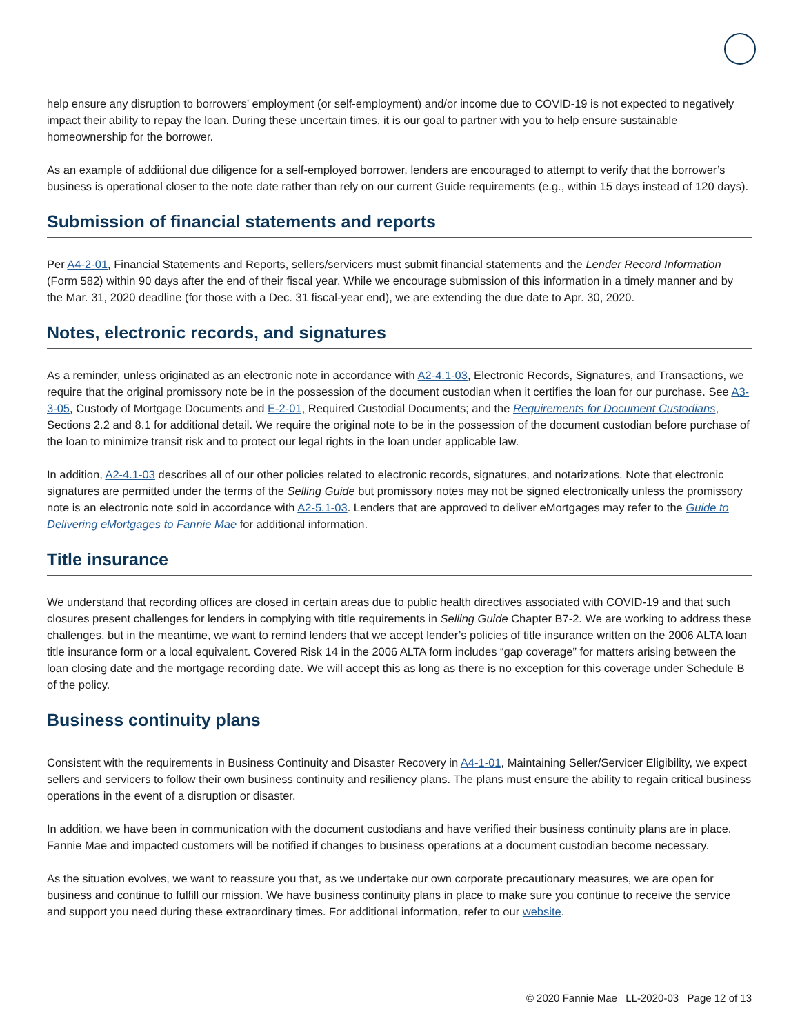help ensure any disruption to borrowers’ employment (or self-employment) and/or income due to COVID-19 is not expected to negatively impact their ability to repay the loan. During these uncertain times, it is our goal to partner with you to help ensure sustainable homeownership for the borrower.
As an example of additional due diligence for a self-employed borrower, lenders are encouraged to attempt to verify that the borrower’s business is operational closer to the note date rather than rely on our current Guide requirements (e.g., within 15 days instead of 120 days).
Submission of financial statements and reports
Per A4-2-01, Financial Statements and Reports, sellers/servicers must submit financial statements and the Lender Record Information (Form 582) within 90 days after the end of their fiscal year. While we encourage submission of this information in a timely manner and by the Mar. 31, 2020 deadline (for those with a Dec. 31 fiscal-year end), we are extending the due date to Apr. 30, 2020.
Notes, electronic records, and signatures
As a reminder, unless originated as an electronic note in accordance with A2-4.1-03, Electronic Records, Signatures, and Transactions, we require that the original promissory note be in the possession of the document custodian when it certifies the loan for our purchase. See A3-3-05, Custody of Mortgage Documents and E-2-01, Required Custodial Documents; and the Requirements for Document Custodians, Sections 2.2 and 8.1 for additional detail. We require the original note to be in the possession of the document custodian before purchase of the loan to minimize transit risk and to protect our legal rights in the loan under applicable law.
In addition, A2-4.1-03 describes all of our other policies related to electronic records, signatures, and notarizations. Note that electronic signatures are permitted under the terms of the Selling Guide but promissory notes may not be signed electronically unless the promissory note is an electronic note sold in accordance with A2-5.1-03. Lenders that are approved to deliver eMortgages may refer to the Guide to Delivering eMortgages to Fannie Mae for additional information.
Title insurance
We understand that recording offices are closed in certain areas due to public health directives associated with COVID-19 and that such closures present challenges for lenders in complying with title requirements in Selling Guide Chapter B7-2. We are working to address these challenges, but in the meantime, we want to remind lenders that we accept lender’s policies of title insurance written on the 2006 ALTA loan title insurance form or a local equivalent. Covered Risk 14 in the 2006 ALTA form includes “gap coverage” for matters arising between the loan closing date and the mortgage recording date. We will accept this as long as there is no exception for this coverage under Schedule B of the policy.
Business continuity plans
Consistent with the requirements in Business Continuity and Disaster Recovery in A4-1-01, Maintaining Seller/Servicer Eligibility, we expect sellers and servicers to follow their own business continuity and resiliency plans. The plans must ensure the ability to regain critical business operations in the event of a disruption or disaster.
In addition, we have been in communication with the document custodians and have verified their business continuity plans are in place. Fannie Mae and impacted customers will be notified if changes to business operations at a document custodian become necessary.
As the situation evolves, we want to reassure you that, as we undertake our own corporate precautionary measures, we are open for business and continue to fulfill our mission. We have business continuity plans in place to make sure you continue to receive the service and support you need during these extraordinary times. For additional information, refer to our website.
© 2020 Fannie Mae LL-2020-03 Page 12 of 13